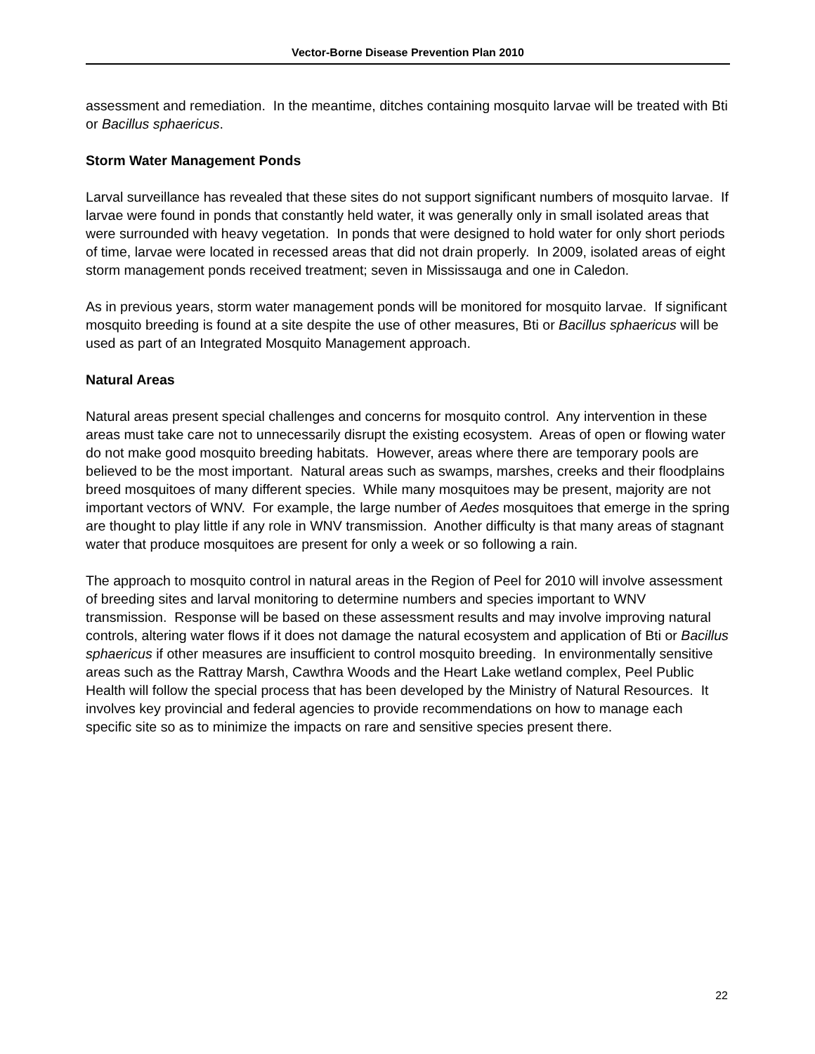Vector-Borne Disease Prevention Plan 2010
assessment and remediation. In the meantime, ditches containing mosquito larvae will be treated with Bti or Bacillus sphaericus.
Storm Water Management Ponds
Larval surveillance has revealed that these sites do not support significant numbers of mosquito larvae. If larvae were found in ponds that constantly held water, it was generally only in small isolated areas that were surrounded with heavy vegetation. In ponds that were designed to hold water for only short periods of time, larvae were located in recessed areas that did not drain properly. In 2009, isolated areas of eight storm management ponds received treatment; seven in Mississauga and one in Caledon.
As in previous years, storm water management ponds will be monitored for mosquito larvae. If significant mosquito breeding is found at a site despite the use of other measures, Bti or Bacillus sphaericus will be used as part of an Integrated Mosquito Management approach.
Natural Areas
Natural areas present special challenges and concerns for mosquito control. Any intervention in these areas must take care not to unnecessarily disrupt the existing ecosystem. Areas of open or flowing water do not make good mosquito breeding habitats. However, areas where there are temporary pools are believed to be the most important. Natural areas such as swamps, marshes, creeks and their floodplains breed mosquitoes of many different species. While many mosquitoes may be present, majority are not important vectors of WNV. For example, the large number of Aedes mosquitoes that emerge in the spring are thought to play little if any role in WNV transmission. Another difficulty is that many areas of stagnant water that produce mosquitoes are present for only a week or so following a rain.
The approach to mosquito control in natural areas in the Region of Peel for 2010 will involve assessment of breeding sites and larval monitoring to determine numbers and species important to WNV transmission. Response will be based on these assessment results and may involve improving natural controls, altering water flows if it does not damage the natural ecosystem and application of Bti or Bacillus sphaericus if other measures are insufficient to control mosquito breeding. In environmentally sensitive areas such as the Rattray Marsh, Cawthra Woods and the Heart Lake wetland complex, Peel Public Health will follow the special process that has been developed by the Ministry of Natural Resources. It involves key provincial and federal agencies to provide recommendations on how to manage each specific site so as to minimize the impacts on rare and sensitive species present there.
22